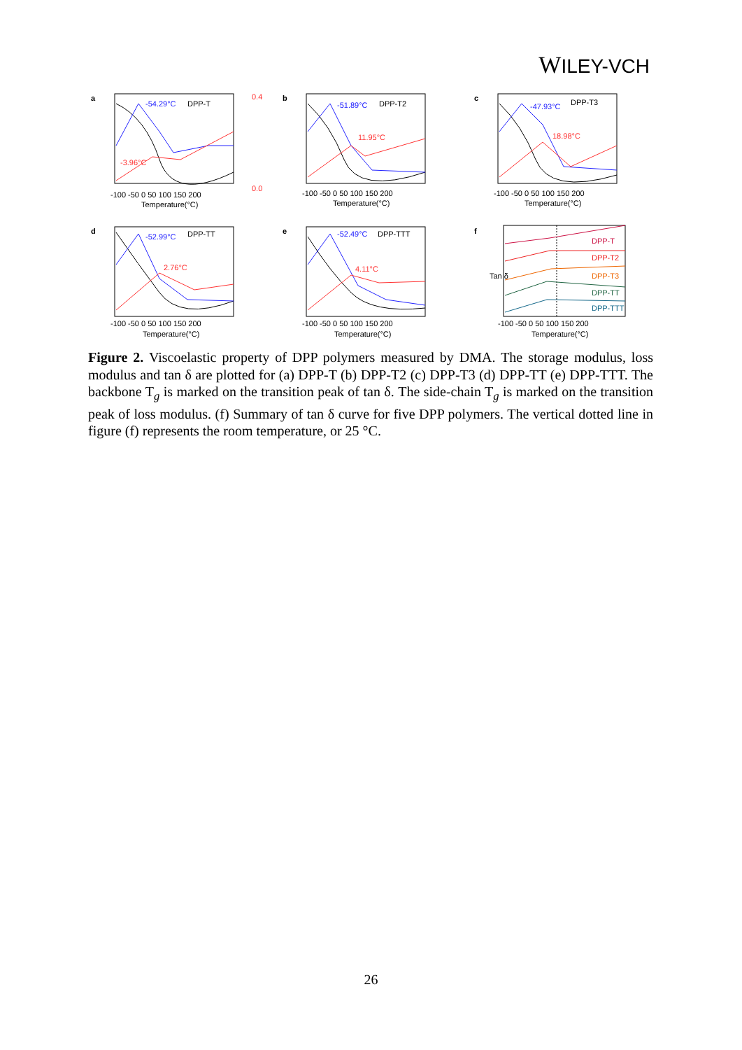WILEY-VCH
a
-54.29°C
DPP-T
-3.96°C
-100 -50 0 50 100 150 200
Temperature(°C)
0.4
0.0
b
-51.89°C
DPP-T2
11.95°C
-100 -50 0 50 100 150 200
Temperature(°C)
c
-47.93°C
DPP-T3
18.98°C
-100 -50 0 50 100 150 200
Temperature(°C)
d
-52.99°C
DPP-TT
2.76°C
-100 -50 0 50 100 150 200
Temperature(°C)
e
-52.49°C
DPP-TTT
4.11°C
-100 -50 0 50 100 150 200
Temperature(°C)
f
DPP-T
DPP-T2
DPP-T3
DPP-TT
DPP-TTT
Tan δ
-100 -50 0 50 100 150 200
Temperature(°C)
Figure 2. Viscoelastic property of DPP polymers measured by DMA. The storage modulus, loss modulus and tan δ are plotted for (a) DPP-T (b) DPP-T2 (c) DPP-T3 (d) DPP-TT (e) DPP-TTT. The backbone T<sub>g</sub> is marked on the transition peak of tan δ. The side-chain T<sub>g</sub> is marked on the transition peak of loss modulus. (f) Summary of tan δ curve for five DPP polymers. The vertical dotted line in figure (f) represents the room temperature, or 25 °C.
26